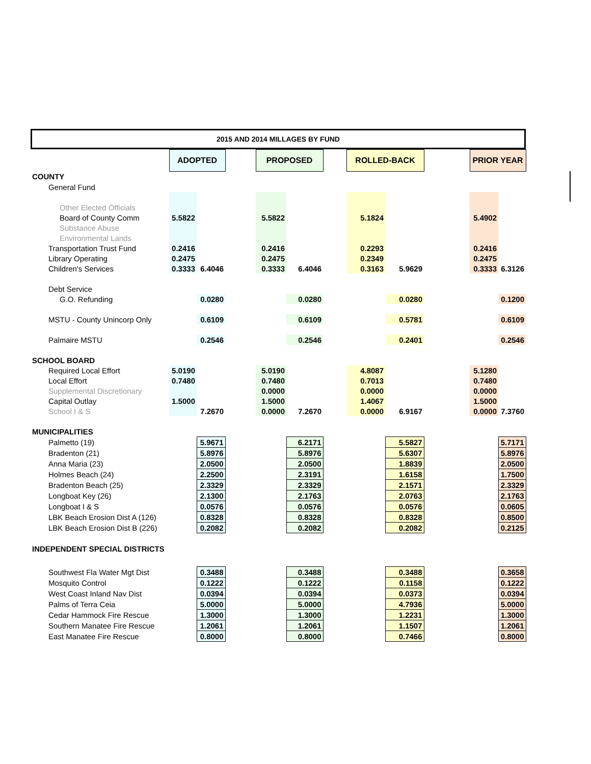2015 AND 2014 MILLAGES BY FUND
| | ADOPTED | | | PROPOSED | | | ROLLED-BACK | | | PRIOR YEAR | |
| COUNTY | | | | | | | | | | | |
| General Fund | | | | | | | | | | | |
| Other Elected Officials | | | | | | | | | | | |
| Board of County Comm | 5.5822 | | | 5.5822 | | | 5.1824 | | | 5.4902 | |
| Substance Abuse | | | | | | | | | | | |
| Environmental Lands | | | | | | | | | | | |
| Transportation Trust Fund | 0.2416 | | | 0.2416 | | | 0.2293 | | | 0.2416 | |
| Library Operating | 0.2475 | | | 0.2475 | | | 0.2349 | | | 0.2475 | |
| Children's Services | 0.3333 | 6.4046 | | 0.3333 | 6.4046 | | 0.3163 | 5.9629 | | 0.3333 | 6.3126 |
| Debt Service | | | | | | | | | | | |
| G.O. Refunding | | 0.0280 | | | 0.0280 | | | 0.0280 | | | 0.1200 |
| MSTU - County Unincorp Only | | 0.6109 | | | 0.6109 | | | 0.5781 | | | 0.6109 |
| Palmaire MSTU | | 0.2546 | | | 0.2546 | | | 0.2401 | | | 0.2546 |
| SCHOOL BOARD | | | | | | | | | | | |
| Required Local Effort | 5.0190 | | | 5.0190 | | | 4.8087 | | | 5.1280 | |
| Local Effort | 0.7480 | | | 0.7480 | | | 0.7013 | | | 0.7480 | |
| Supplemental Discretionary | | | | 0.0000 | | | 0.0000 | | | 0.0000 | |
| Capital Outlay | 1.5000 | | | 1.5000 | | | 1.4067 | | | 1.5000 | |
| School I & S | | 7.2670 | | 0.0000 | 7.2670 | | 0.0000 | 6.9167 | | 0.0000 | 7.3760 |
| MUNICIPALITIES | | | | | | | | | | | |
| Palmetto (19) | | 5.9671 | | | 6.2171 | | | 5.5827 | | | 5.7171 |
| Bradenton (21) | | 5.8976 | | | 5.8976 | | | 5.6307 | | | 5.8976 |
| Anna Maria (23) | | 2.0500 | | | 2.0500 | | | 1.8839 | | | 2.0500 |
| Holmes Beach (24) | | 2.2500 | | | 2.3191 | | | 1.6158 | | | 1.7500 |
| Bradenton Beach (25) | | 2.3329 | | | 2.3329 | | | 2.1571 | | | 2.3329 |
| Longboat Key (26) | | 2.1300 | | | 2.1763 | | | 2.0763 | | | 2.1763 |
| Longboat I & S | | 0.0576 | | | 0.0576 | | | 0.0576 | | | 0.0605 |
| LBK Beach Erosion Dist A (126) | | 0.8328 | | | 0.8328 | | | 0.8328 | | | 0.8500 |
| LBK Beach Erosion Dist B (226) | | 0.2082 | | | 0.2082 | | | 0.2082 | | | 0.2125 |
| INDEPENDENT SPECIAL DISTRICTS | | | | | | | | | | | |
| Southwest Fla Water Mgt Dist | | 0.3488 | | | 0.3488 | | | 0.3488 | | | 0.3658 |
| Mosquito Control | | 0.1222 | | | 0.1222 | | | 0.1158 | | | 0.1222 |
| West Coast Inland Nav Dist | | 0.0394 | | | 0.0394 | | | 0.0373 | | | 0.0394 |
| Palms of Terra Ceia | | 5.0000 | | | 5.0000 | | | 4.7936 | | | 5.0000 |
| Cedar Hammock Fire Rescue | | 1.3000 | | | 1.3000 | | | 1.2231 | | | 1.3000 |
| Southern Manatee Fire Rescue | | 1.2061 | | | 1.2061 | | | 1.1507 | | | 1.2061 |
| East Manatee Fire Rescue | | 0.8000 | | | 0.8000 | | | 0.7466 | | | 0.8000 |